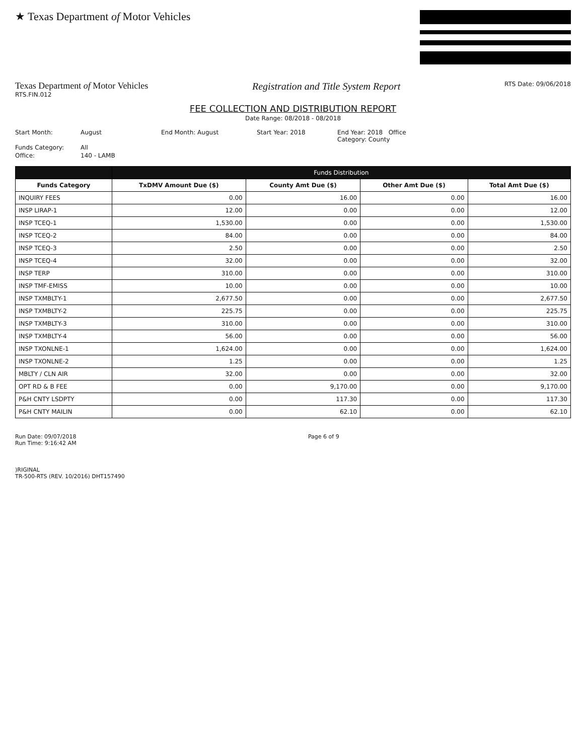★ Texas Department of Motor Vehicles
Texas Department of Motor Vehicles
RTS.FIN.012
Registration and Title System Report
RTS Date: 09/06/2018
FEE COLLECTION AND DISTRIBUTION REPORT
Date Range: 08/2018 - 08/2018
Start Month: August End Month: August Start Year: 2018 End Year: 2018 Office Category: County Funds Category: All Office: 140 - LAMB
| | Funds Distribution | | | |
| --- | --- | --- | --- | --- |
| Funds Category | TxDMV Amount Due ($) | County Amt Due ($) | Other Amt Due ($) | Total Amt Due ($) |
| INQUIRY FEES | 0.00 | 16.00 | 0.00 | 16.00 |
| INSP LIRAP-1 | 12.00 | 0.00 | 0.00 | 12.00 |
| INSP TCEQ-1 | 1,530.00 | 0.00 | 0.00 | 1,530.00 |
| INSP TCEQ-2 | 84.00 | 0.00 | 0.00 | 84.00 |
| INSP TCEQ-3 | 2.50 | 0.00 | 0.00 | 2.50 |
| INSP TCEQ-4 | 32.00 | 0.00 | 0.00 | 32.00 |
| INSP TERP | 310.00 | 0.00 | 0.00 | 310.00 |
| INSP TMF-EMISS | 10.00 | 0.00 | 0.00 | 10.00 |
| INSP TXMBLTY-1 | 2,677.50 | 0.00 | 0.00 | 2,677.50 |
| INSP TXMBLTY-2 | 225.75 | 0.00 | 0.00 | 225.75 |
| INSP TXMBLTY-3 | 310.00 | 0.00 | 0.00 | 310.00 |
| INSP TXMBLTY-4 | 56.00 | 0.00 | 0.00 | 56.00 |
| INSP TXONLNE-1 | 1,624.00 | 0.00 | 0.00 | 1,624.00 |
| INSP TXONLNE-2 | 1.25 | 0.00 | 0.00 | 1.25 |
| MBLTY / CLN AIR | 32.00 | 0.00 | 0.00 | 32.00 |
| OPT RD & B FEE | 0.00 | 9,170.00 | 0.00 | 9,170.00 |
| P&H CNTY LSDPTY | 0.00 | 117.30 | 0.00 | 117.30 |
| P&H CNTY MAILIN | 0.00 | 62.10 | 0.00 | 62.10 |
Run Date: 09/07/2018
Run Time: 9:16:42 AM
Page 6 of 9
)RIGINAL
TR-500-RTS (REV. 10/2016) DHT157490